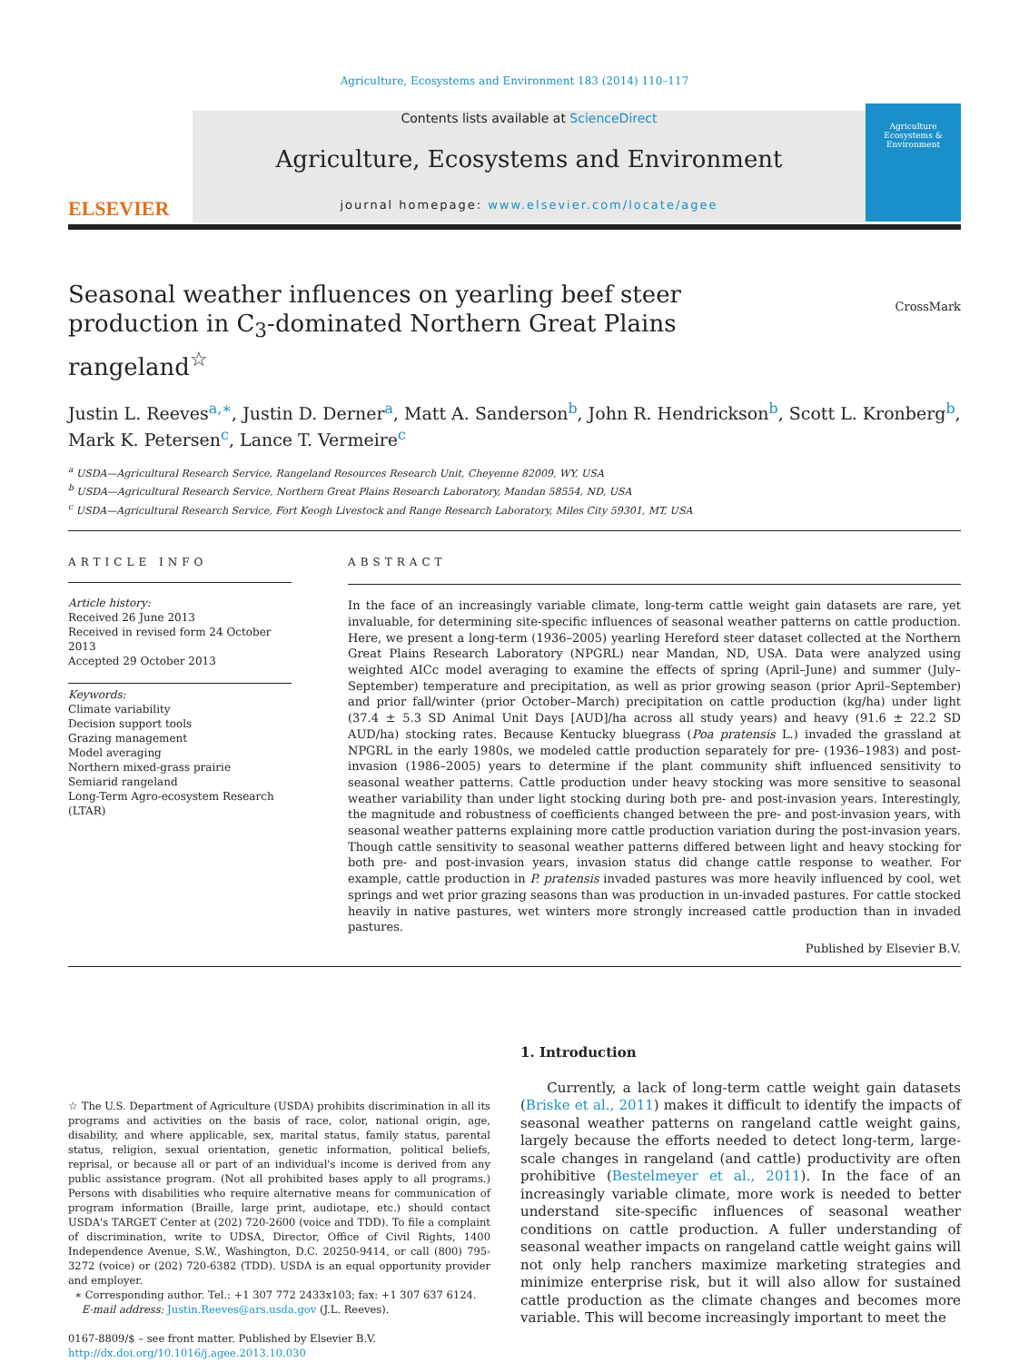Agriculture, Ecosystems and Environment 183 (2014) 110–117
ELSEVIER
Contents lists available at ScienceDirect
Agriculture, Ecosystems and Environment
journal homepage: www.elsevier.com/locate/agee
Agriculture Ecosystems & Environment
CrossMark
Seasonal weather influences on yearling beef steer production in C<sub>3</sub>-dominated Northern Great Plains rangeland<sup>☆</sup>
Justin L. Reeves<sup>a,∗</sup>, Justin D. Derner<sup>a</sup>, Matt A. Sanderson<sup>b</sup>, John R. Hendrickson<sup>b</sup>, Scott L. Kronberg<sup>b</sup>, Mark K. Petersen<sup>c</sup>, Lance T. Vermeire<sup>c</sup>
<sup>a</sup> USDA—Agricultural Research Service, Rangeland Resources Research Unit, Cheyenne 82009, WY, USA
<sup>b</sup> USDA—Agricultural Research Service, Northern Great Plains Research Laboratory, Mandan 58554, ND, USA
<sup>c</sup> USDA—Agricultural Research Service, Fort Keogh Livestock and Range Research Laboratory, Miles City 59301, MT, USA
ARTICLE INFO
Article history:
Received 26 June 2013
Received in revised form 24 October 2013
Accepted 29 October 2013
Keywords:
Climate variability
Decision support tools
Grazing management
Model averaging
Northern mixed-grass prairie
Semiarid rangeland
Long-Term Agro-ecosystem Research (LTAR)
ABSTRACT
In the face of an increasingly variable climate, long-term cattle weight gain datasets are rare, yet invaluable, for determining site-specific influences of seasonal weather patterns on cattle production. Here, we present a long-term (1936–2005) yearling Hereford steer dataset collected at the Northern Great Plains Research Laboratory (NPGRL) near Mandan, ND, USA. Data were analyzed using weighted AICc model averaging to examine the effects of spring (April–June) and summer (July–September) temperature and precipitation, as well as prior growing season (prior April–September) and prior fall/winter (prior October–March) precipitation on cattle production (kg/ha) under light (37.4 ± 5.3 SD Animal Unit Days [AUD]/ha across all study years) and heavy (91.6 ± 22.2 SD AUD/ha) stocking rates. Because Kentucky bluegrass (Poa pratensis L.) invaded the grassland at NPGRL in the early 1980s, we modeled cattle production separately for pre- (1936–1983) and post-invasion (1986–2005) years to determine if the plant community shift influenced sensitivity to seasonal weather patterns. Cattle production under heavy stocking was more sensitive to seasonal weather variability than under light stocking during both pre- and post-invasion years. Interestingly, the magnitude and robustness of coefficients changed between the pre- and post-invasion years, with seasonal weather patterns explaining more cattle production variation during the post-invasion years. Though cattle sensitivity to seasonal weather patterns differed between light and heavy stocking for both pre- and post-invasion years, invasion status did change cattle response to weather. For example, cattle production in P. pratensis invaded pastures was more heavily influenced by cool, wet springs and wet prior grazing seasons than was production in un-invaded pastures. For cattle stocked heavily in native pastures, wet winters more strongly increased cattle production than in invaded pastures.
Published by Elsevier B.V.
☆ The U.S. Department of Agriculture (USDA) prohibits discrimination in all its programs and activities on the basis of race, color, national origin, age, disability, and where applicable, sex, marital status, family status, parental status, religion, sexual orientation, genetic information, political beliefs, reprisal, or because all or part of an individual's income is derived from any public assistance program. (Not all prohibited bases apply to all programs.) Persons with disabilities who require alternative means for communication of program information (Braille, large print, audiotape, etc.) should contact USDA's TARGET Center at (202) 720-2600 (voice and TDD). To file a complaint of discrimination, write to UDSA, Director, Office of Civil Rights, 1400 Independence Avenue, S.W., Washington, D.C. 20250-9414, or call (800) 795-3272 (voice) or (202) 720-6382 (TDD). USDA is an equal opportunity provider and employer.
∗ Corresponding author. Tel.: +1 307 772 2433x103; fax: +1 307 637 6124.
E-mail address: Justin.Reeves@ars.usda.gov (J.L. Reeves).
0167-8809/$ – see front matter. Published by Elsevier B.V.
http://dx.doi.org/10.1016/j.agee.2013.10.030
1. Introduction
Currently, a lack of long-term cattle weight gain datasets (Briske et al., 2011) makes it difficult to identify the impacts of seasonal weather patterns on rangeland cattle weight gains, largely because the efforts needed to detect long-term, large-scale changes in rangeland (and cattle) productivity are often prohibitive (Bestelmeyer et al., 2011). In the face of an increasingly variable climate, more work is needed to better understand site-specific influences of seasonal weather conditions on cattle production. A fuller understanding of seasonal weather impacts on rangeland cattle weight gains will not only help ranchers maximize marketing strategies and minimize enterprise risk, but it will also allow for sustained cattle production as the climate changes and becomes more variable. This will become increasingly important to meet the